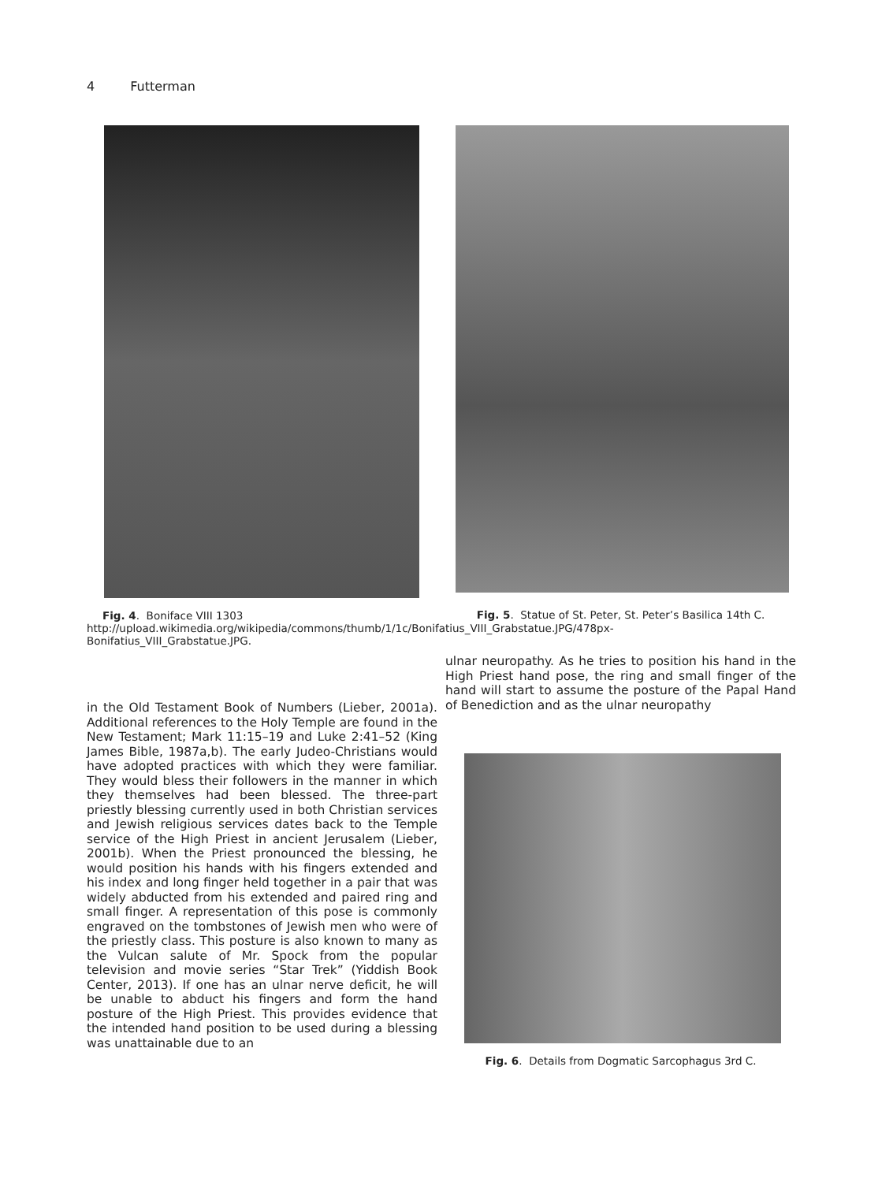4 Futterman
Fig. 4. Boniface VIII 1303 http://upload.wikimedia.org/wikipedia/commons/thumb/1/1c/Bonifatius_VIII_Grabstatue.JPG/478px-Bonifatius_VIII_Grabstatue.JPG.
in the Old Testament Book of Numbers (Lieber, 2001a). Additional references to the Holy Temple are found in the New Testament; Mark 11:15–19 and Luke 2:41–52 (King James Bible, 1987a,b). The early Judeo-Christians would have adopted practices with which they were familiar. They would bless their followers in the manner in which they themselves had been blessed. The three-part priestly blessing currently used in both Christian services and Jewish religious services dates back to the Temple service of the High Priest in ancient Jerusalem (Lieber, 2001b). When the Priest pronounced the blessing, he would position his hands with his fingers extended and his index and long finger held together in a pair that was widely abducted from his extended and paired ring and small finger. A representation of this pose is commonly engraved on the tombstones of Jewish men who were of the priestly class. This posture is also known to many as the Vulcan salute of Mr. Spock from the popular television and movie series “Star Trek” (Yiddish Book Center, 2013). If one has an ulnar nerve deficit, he will be unable to abduct his fingers and form the hand posture of the High Priest. This provides evidence that the intended hand position to be used during a blessing was unattainable due to an
Fig. 5. Statue of St. Peter, St. Peter’s Basilica 14th C.
ulnar neuropathy. As he tries to position his hand in the High Priest hand pose, the ring and small finger of the hand will start to assume the posture of the Papal Hand of Benediction and as the ulnar neuropathy
Fig. 6. Details from Dogmatic Sarcophagus 3rd C.